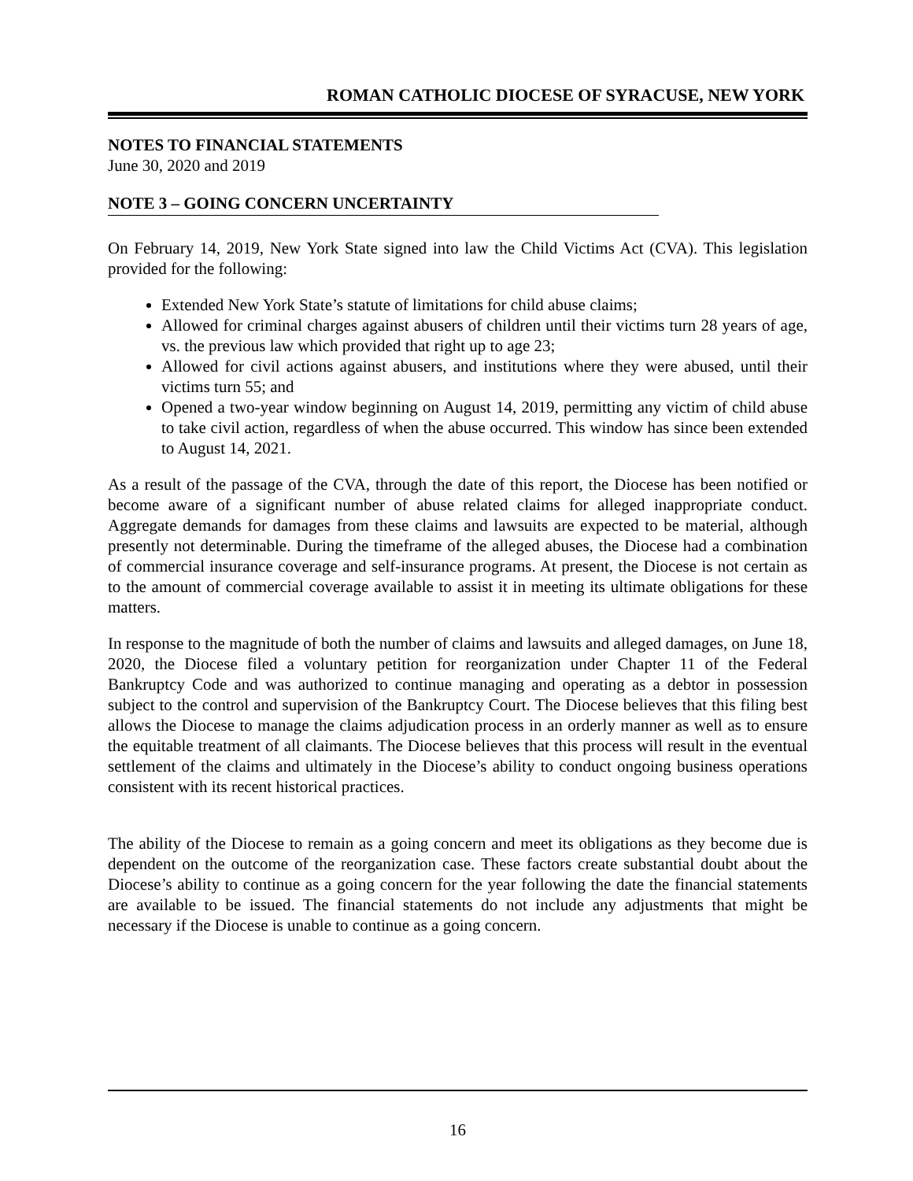ROMAN CATHOLIC DIOCESE OF SYRACUSE, NEW YORK
NOTES TO FINANCIAL STATEMENTS
June 30, 2020 and 2019
NOTE 3 – GOING CONCERN UNCERTAINTY
On February 14, 2019, New York State signed into law the Child Victims Act (CVA). This legislation provided for the following:
Extended New York State’s statute of limitations for child abuse claims;
Allowed for criminal charges against abusers of children until their victims turn 28 years of age, vs. the previous law which provided that right up to age 23;
Allowed for civil actions against abusers, and institutions where they were abused, until their victims turn 55; and
Opened a two-year window beginning on August 14, 2019, permitting any victim of child abuse to take civil action, regardless of when the abuse occurred. This window has since been extended to August 14, 2021.
As a result of the passage of the CVA, through the date of this report, the Diocese has been notified or become aware of a significant number of abuse related claims for alleged inappropriate conduct. Aggregate demands for damages from these claims and lawsuits are expected to be material, although presently not determinable. During the timeframe of the alleged abuses, the Diocese had a combination of commercial insurance coverage and self-insurance programs. At present, the Diocese is not certain as to the amount of commercial coverage available to assist it in meeting its ultimate obligations for these matters.
In response to the magnitude of both the number of claims and lawsuits and alleged damages, on June 18, 2020, the Diocese filed a voluntary petition for reorganization under Chapter 11 of the Federal Bankruptcy Code and was authorized to continue managing and operating as a debtor in possession subject to the control and supervision of the Bankruptcy Court. The Diocese believes that this filing best allows the Diocese to manage the claims adjudication process in an orderly manner as well as to ensure the equitable treatment of all claimants. The Diocese believes that this process will result in the eventual settlement of the claims and ultimately in the Diocese’s ability to conduct ongoing business operations consistent with its recent historical practices.
The ability of the Diocese to remain as a going concern and meet its obligations as they become due is dependent on the outcome of the reorganization case. These factors create substantial doubt about the Diocese’s ability to continue as a going concern for the year following the date the financial statements are available to be issued. The financial statements do not include any adjustments that might be necessary if the Diocese is unable to continue as a going concern.
16